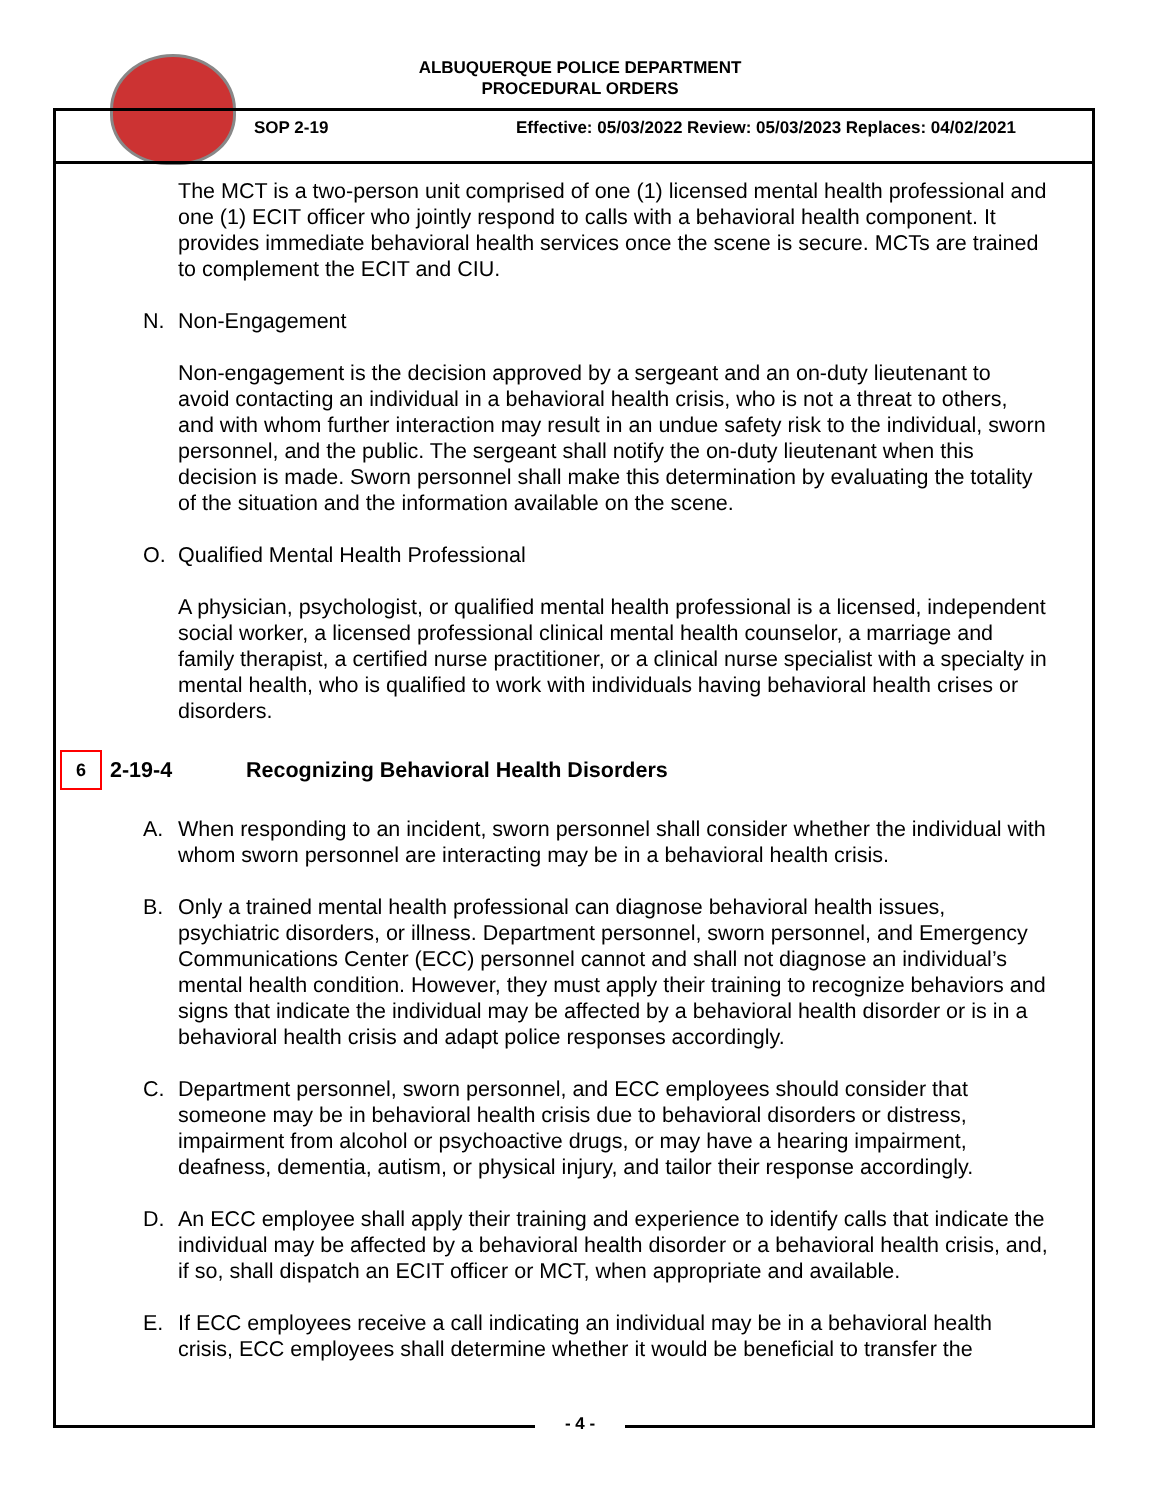ALBUQUERQUE POLICE DEPARTMENT
PROCEDURAL ORDERS
SOP 2-19 Effective: 05/03/2022 Review: 05/03/2023 Replaces: 04/02/2021
The MCT is a two-person unit comprised of one (1) licensed mental health professional and one (1) ECIT officer who jointly respond to calls with a behavioral health component. It provides immediate behavioral health services once the scene is secure. MCTs are trained to complement the ECIT and CIU.
N. Non-Engagement
Non-engagement is the decision approved by a sergeant and an on-duty lieutenant to avoid contacting an individual in a behavioral health crisis, who is not a threat to others, and with whom further interaction may result in an undue safety risk to the individual, sworn personnel, and the public. The sergeant shall notify the on-duty lieutenant when this decision is made. Sworn personnel shall make this determination by evaluating the totality of the situation and the information available on the scene.
O. Qualified Mental Health Professional
A physician, psychologist, or qualified mental health professional is a licensed, independent social worker, a licensed professional clinical mental health counselor, a marriage and family therapist, a certified nurse practitioner, or a clinical nurse specialist with a specialty in mental health, who is qualified to work with individuals having behavioral health crises or disorders.
6
2-19-4 Recognizing Behavioral Health Disorders
A. When responding to an incident, sworn personnel shall consider whether the individual with whom sworn personnel are interacting may be in a behavioral health crisis.
B. Only a trained mental health professional can diagnose behavioral health issues, psychiatric disorders, or illness. Department personnel, sworn personnel, and Emergency Communications Center (ECC) personnel cannot and shall not diagnose an individual’s mental health condition. However, they must apply their training to recognize behaviors and signs that indicate the individual may be affected by a behavioral health disorder or is in a behavioral health crisis and adapt police responses accordingly.
C. Department personnel, sworn personnel, and ECC employees should consider that someone may be in behavioral health crisis due to behavioral disorders or distress, impairment from alcohol or psychoactive drugs, or may have a hearing impairment, deafness, dementia, autism, or physical injury, and tailor their response accordingly.
D. An ECC employee shall apply their training and experience to identify calls that indicate the individual may be affected by a behavioral health disorder or a behavioral health crisis, and, if so, shall dispatch an ECIT officer or MCT, when appropriate and available.
E. If ECC employees receive a call indicating an individual may be in a behavioral health crisis, ECC employees shall determine whether it would be beneficial to transfer the
- 4 -